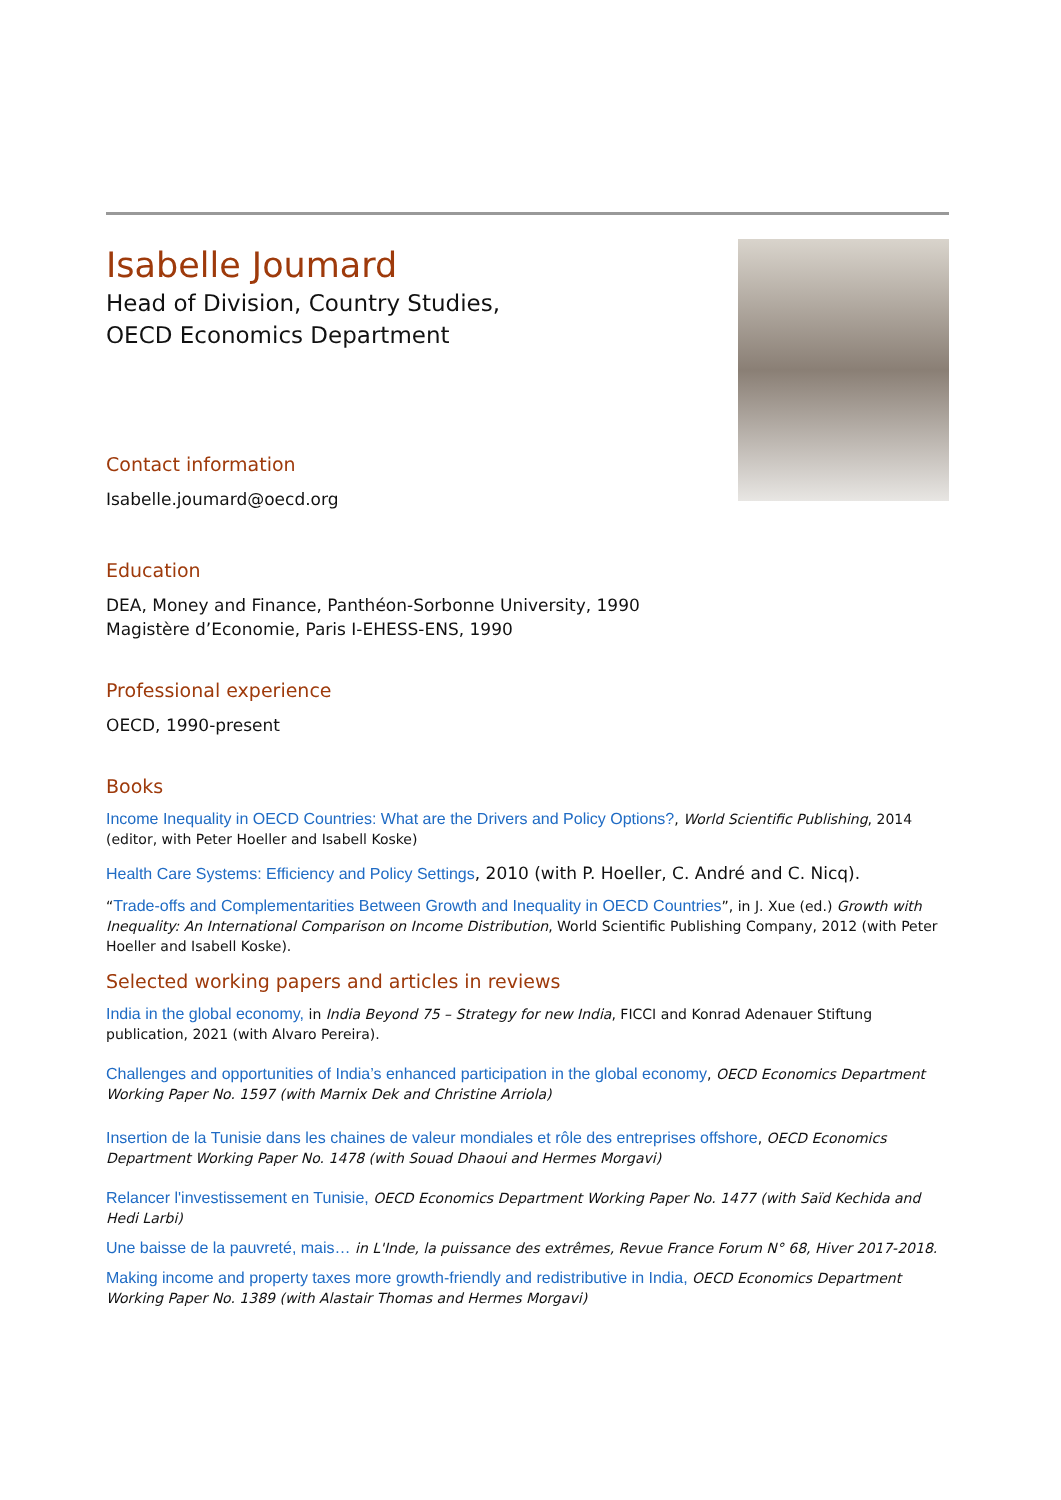Isabelle Joumard
Head of Division, Country Studies,
OECD Economics Department
Contact information
Isabelle.joumard@oecd.org
Education
DEA, Money and Finance, Panthéon-Sorbonne University, 1990
Magistère d’Economie, Paris I-EHESS-ENS, 1990
Professional experience
OECD, 1990-present
Books
Income Inequality in OECD Countries: What are the Drivers and Policy Options?, World Scientific Publishing, 2014 (editor, with Peter Hoeller and Isabell Koske)
Health Care Systems: Efficiency and Policy Settings, 2010 (with P. Hoeller, C. André and C. Nicq).
“Trade-offs and Complementarities Between Growth and Inequality in OECD Countries”, in J. Xue (ed.) Growth with Inequality: An International Comparison on Income Distribution, World Scientific Publishing Company, 2012 (with Peter Hoeller and Isabell Koske).
Selected working papers and articles in reviews
India in the global economy, in India Beyond 75 – Strategy for new India, FICCI and Konrad Adenauer Stiftung publication, 2021 (with Alvaro Pereira).
Challenges and opportunities of India’s enhanced participation in the global economy, OECD Economics Department Working Paper No. 1597 (with Marnix Dek and Christine Arriola)
Insertion de la Tunisie dans les chaines de valeur mondiales et rôle des entreprises offshore, OECD Economics Department Working Paper No. 1478 (with Souad Dhaoui and Hermes Morgavi)
Relancer l'investissement en Tunisie, OECD Economics Department Working Paper No. 1477 (with Saïd Kechida and Hedi Larbi)
Une baisse de la pauvreté, mais… in L'Inde, la puissance des extrêmes, Revue France Forum N° 68, Hiver 2017-2018.
Making income and property taxes more growth-friendly and redistributive in India, OECD Economics Department Working Paper No. 1389 (with Alastair Thomas and Hermes Morgavi)